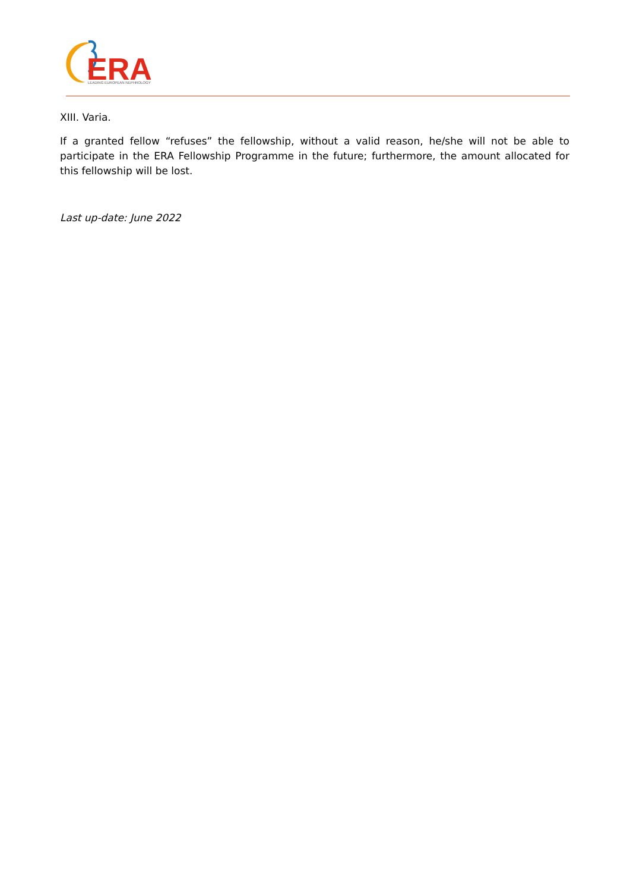ERA
LEADING EUROPEAN NEPHROLOGY
XIII. Varia.
If a granted fellow “refuses” the fellowship, without a valid reason, he/she will not be able to participate in the ERA Fellowship Programme in the future; furthermore, the amount allocated for this fellowship will be lost.
Last up-date: June 2022